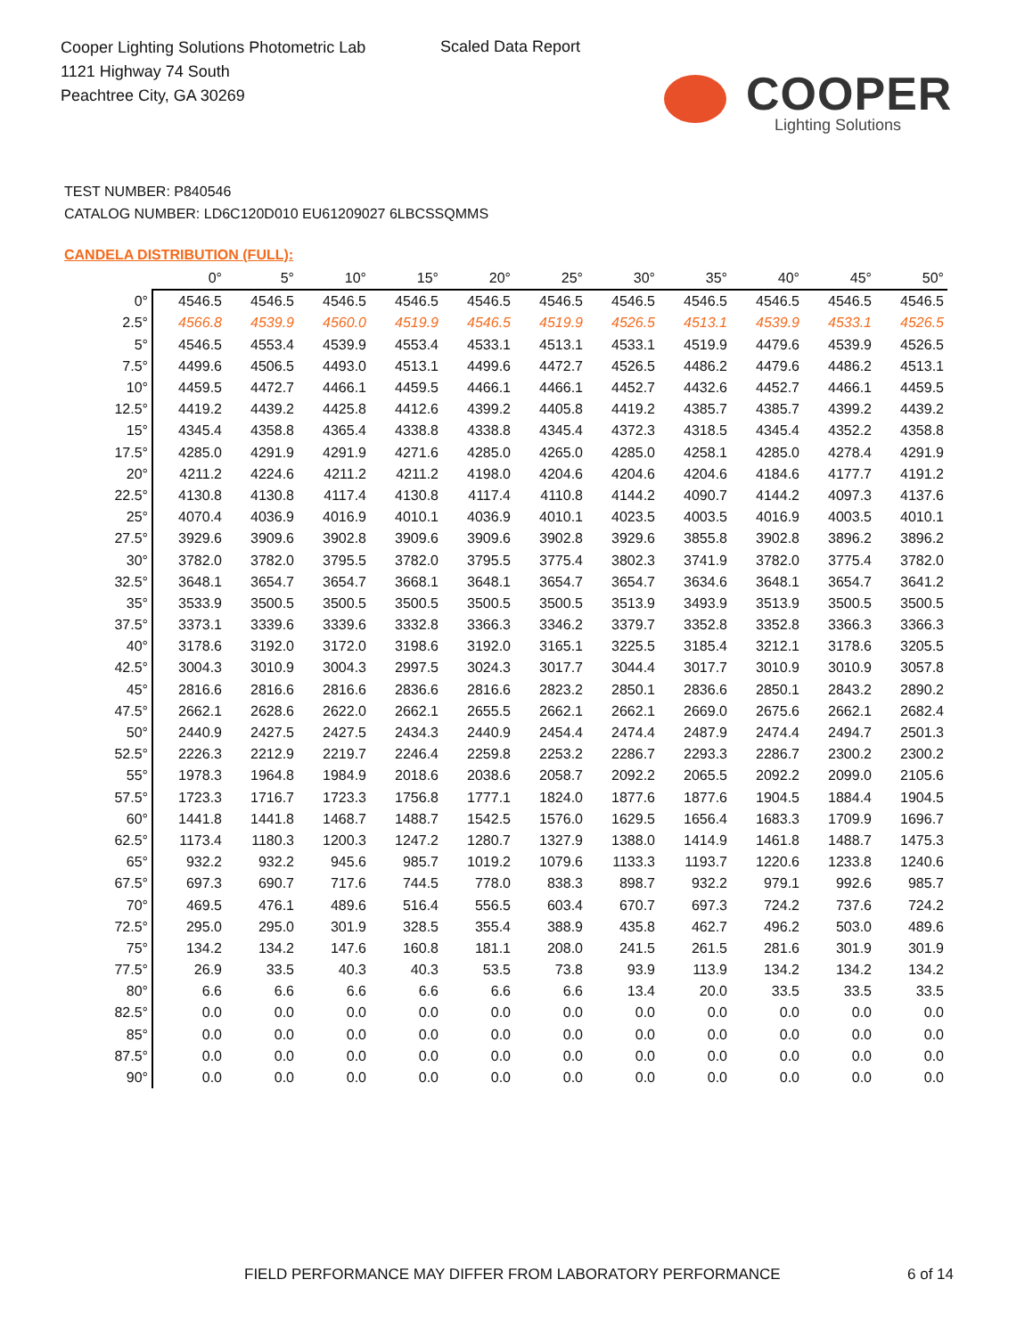Cooper Lighting Solutions Photometric Lab
1121 Highway 74 South
Peachtree City, GA 30269
Scaled Data Report
COOPER
Lighting Solutions
TEST NUMBER: P840546
CATALOG NUMBER: LD6C120D010 EU61209027 6LBCSSQMMS
CANDELA DISTRIBUTION (FULL):
| | 0° | 5° | 10° | 15° | 20° | 25° | 30° | 35° | 40° | 45° | 50° |
| --- | --- | --- | --- | --- | --- | --- | --- | --- | --- | --- | --- |
| 0° | 4546.5 | 4546.5 | 4546.5 | 4546.5 | 4546.5 | 4546.5 | 4546.5 | 4546.5 | 4546.5 | 4546.5 | 4546.5 |
| 2.5° | 4566.8 | 4539.9 | 4560.0 | 4519.9 | 4546.5 | 4519.9 | 4526.5 | 4513.1 | 4539.9 | 4533.1 | 4526.5 |
| 5° | 4546.5 | 4553.4 | 4539.9 | 4553.4 | 4533.1 | 4513.1 | 4533.1 | 4519.9 | 4479.6 | 4539.9 | 4526.5 |
| 7.5° | 4499.6 | 4506.5 | 4493.0 | 4513.1 | 4499.6 | 4472.7 | 4526.5 | 4486.2 | 4479.6 | 4486.2 | 4513.1 |
| 10° | 4459.5 | 4472.7 | 4466.1 | 4459.5 | 4466.1 | 4466.1 | 4452.7 | 4432.6 | 4452.7 | 4466.1 | 4459.5 |
| 12.5° | 4419.2 | 4439.2 | 4425.8 | 4412.6 | 4399.2 | 4405.8 | 4419.2 | 4385.7 | 4385.7 | 4399.2 | 4439.2 |
| 15° | 4345.4 | 4358.8 | 4365.4 | 4338.8 | 4338.8 | 4345.4 | 4372.3 | 4318.5 | 4345.4 | 4352.2 | 4358.8 |
| 17.5° | 4285.0 | 4291.9 | 4291.9 | 4271.6 | 4285.0 | 4265.0 | 4285.0 | 4258.1 | 4285.0 | 4278.4 | 4291.9 |
| 20° | 4211.2 | 4224.6 | 4211.2 | 4211.2 | 4198.0 | 4204.6 | 4204.6 | 4204.6 | 4184.6 | 4177.7 | 4191.2 |
| 22.5° | 4130.8 | 4130.8 | 4117.4 | 4130.8 | 4117.4 | 4110.8 | 4144.2 | 4090.7 | 4144.2 | 4097.3 | 4137.6 |
| 25° | 4070.4 | 4036.9 | 4016.9 | 4010.1 | 4036.9 | 4010.1 | 4023.5 | 4003.5 | 4016.9 | 4003.5 | 4010.1 |
| 27.5° | 3929.6 | 3909.6 | 3902.8 | 3909.6 | 3909.6 | 3902.8 | 3929.6 | 3855.8 | 3902.8 | 3896.2 | 3896.2 |
| 30° | 3782.0 | 3782.0 | 3795.5 | 3782.0 | 3795.5 | 3775.4 | 3802.3 | 3741.9 | 3782.0 | 3775.4 | 3782.0 |
| 32.5° | 3648.1 | 3654.7 | 3654.7 | 3668.1 | 3648.1 | 3654.7 | 3654.7 | 3634.6 | 3648.1 | 3654.7 | 3641.2 |
| 35° | 3533.9 | 3500.5 | 3500.5 | 3500.5 | 3500.5 | 3500.5 | 3513.9 | 3493.9 | 3513.9 | 3500.5 | 3500.5 |
| 37.5° | 3373.1 | 3339.6 | 3339.6 | 3332.8 | 3366.3 | 3346.2 | 3379.7 | 3352.8 | 3352.8 | 3366.3 | 3366.3 |
| 40° | 3178.6 | 3192.0 | 3172.0 | 3198.6 | 3192.0 | 3165.1 | 3225.5 | 3185.4 | 3212.1 | 3178.6 | 3205.5 |
| 42.5° | 3004.3 | 3010.9 | 3004.3 | 2997.5 | 3024.3 | 3017.7 | 3044.4 | 3017.7 | 3010.9 | 3010.9 | 3057.8 |
| 45° | 2816.6 | 2816.6 | 2816.6 | 2836.6 | 2816.6 | 2823.2 | 2850.1 | 2836.6 | 2850.1 | 2843.2 | 2890.2 |
| 47.5° | 2662.1 | 2628.6 | 2622.0 | 2662.1 | 2655.5 | 2662.1 | 2662.1 | 2669.0 | 2675.6 | 2662.1 | 2682.4 |
| 50° | 2440.9 | 2427.5 | 2427.5 | 2434.3 | 2440.9 | 2454.4 | 2474.4 | 2487.9 | 2474.4 | 2494.7 | 2501.3 |
| 52.5° | 2226.3 | 2212.9 | 2219.7 | 2246.4 | 2259.8 | 2253.2 | 2286.7 | 2293.3 | 2286.7 | 2300.2 | 2300.2 |
| 55° | 1978.3 | 1964.8 | 1984.9 | 2018.6 | 2038.6 | 2058.7 | 2092.2 | 2065.5 | 2092.2 | 2099.0 | 2105.6 |
| 57.5° | 1723.3 | 1716.7 | 1723.3 | 1756.8 | 1777.1 | 1824.0 | 1877.6 | 1877.6 | 1904.5 | 1884.4 | 1904.5 |
| 60° | 1441.8 | 1441.8 | 1468.7 | 1488.7 | 1542.5 | 1576.0 | 1629.5 | 1656.4 | 1683.3 | 1709.9 | 1696.7 |
| 62.5° | 1173.4 | 1180.3 | 1200.3 | 1247.2 | 1280.7 | 1327.9 | 1388.0 | 1414.9 | 1461.8 | 1488.7 | 1475.3 |
| 65° | 932.2 | 932.2 | 945.6 | 985.7 | 1019.2 | 1079.6 | 1133.3 | 1193.7 | 1220.6 | 1233.8 | 1240.6 |
| 67.5° | 697.3 | 690.7 | 717.6 | 744.5 | 778.0 | 838.3 | 898.7 | 932.2 | 979.1 | 992.6 | 985.7 |
| 70° | 469.5 | 476.1 | 489.6 | 516.4 | 556.5 | 603.4 | 670.7 | 697.3 | 724.2 | 737.6 | 724.2 |
| 72.5° | 295.0 | 295.0 | 301.9 | 328.5 | 355.4 | 388.9 | 435.8 | 462.7 | 496.2 | 503.0 | 489.6 |
| 75° | 134.2 | 134.2 | 147.6 | 160.8 | 181.1 | 208.0 | 241.5 | 261.5 | 281.6 | 301.9 | 301.9 |
| 77.5° | 26.9 | 33.5 | 40.3 | 40.3 | 53.5 | 73.8 | 93.9 | 113.9 | 134.2 | 134.2 | 134.2 |
| 80° | 6.6 | 6.6 | 6.6 | 6.6 | 6.6 | 6.6 | 13.4 | 20.0 | 33.5 | 33.5 | 33.5 |
| 82.5° | 0.0 | 0.0 | 0.0 | 0.0 | 0.0 | 0.0 | 0.0 | 0.0 | 0.0 | 0.0 | 0.0 |
| 85° | 0.0 | 0.0 | 0.0 | 0.0 | 0.0 | 0.0 | 0.0 | 0.0 | 0.0 | 0.0 | 0.0 |
| 87.5° | 0.0 | 0.0 | 0.0 | 0.0 | 0.0 | 0.0 | 0.0 | 0.0 | 0.0 | 0.0 | 0.0 |
| 90° | 0.0 | 0.0 | 0.0 | 0.0 | 0.0 | 0.0 | 0.0 | 0.0 | 0.0 | 0.0 | 0.0 |
FIELD PERFORMANCE MAY DIFFER FROM LABORATORY PERFORMANCE
6 of 14